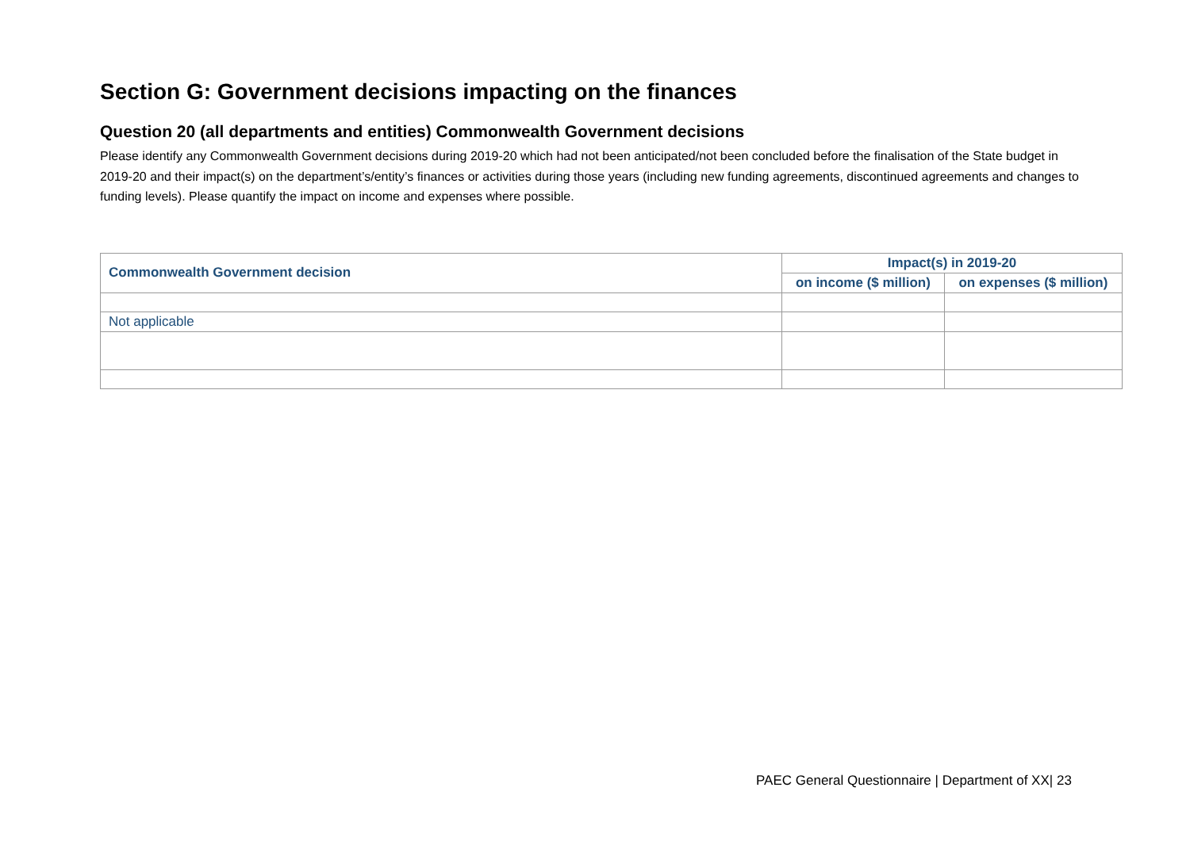Section G: Government decisions impacting on the finances
Question 20 (all departments and entities) Commonwealth Government decisions
Please identify any Commonwealth Government decisions during 2019-20 which had not been anticipated/not been concluded before the finalisation of the State budget in 2019-20 and their impact(s) on the department’s/entity’s finances or activities during those years (including new funding agreements, discontinued agreements and changes to funding levels). Please quantify the impact on income and expenses where possible.
| Commonwealth Government decision | Impact(s) in 2019-20 | |
| --- | --- | --- |
| | on income ($ million) | on expenses ($ million) |
| Not applicable | | |
PAEC General Questionnaire | Department of XX| 23